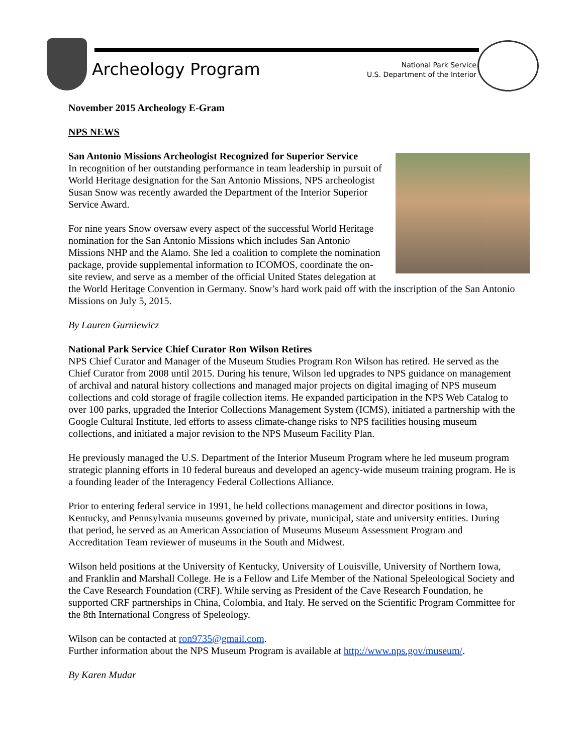Archeology Program
National Park Service
U.S. Department of the Interior
November 2015 Archeology E-Gram
NPS NEWS
San Antonio Missions Archeologist Recognized for Superior Service
In recognition of her outstanding performance in team leadership in pursuit of World Heritage designation for the San Antonio Missions, NPS archeologist Susan Snow was recently awarded the Department of the Interior Superior Service Award.
For nine years Snow oversaw every aspect of the successful World Heritage nomination for the San Antonio Missions which includes San Antonio Missions NHP and the Alamo. She led a coalition to complete the nomination package, provide supplemental information to ICOMOS, coordinate the on-site review, and serve as a member of the official United States delegation at the World Heritage Convention in Germany. Snow’s hard work paid off with the inscription of the San Antonio Missions on July 5, 2015.
By Lauren Gurniewicz
National Park Service Chief Curator Ron Wilson Retires
NPS Chief Curator and Manager of the Museum Studies Program Ron Wilson has retired. He served as the Chief Curator from 2008 until 2015. During his tenure, Wilson led upgrades to NPS guidance on management of archival and natural history collections and managed major projects on digital imaging of NPS museum collections and cold storage of fragile collection items. He expanded participation in the NPS Web Catalog to over 100 parks, upgraded the Interior Collections Management System (ICMS), initiated a partnership with the Google Cultural Institute, led efforts to assess climate-change risks to NPS facilities housing museum collections, and initiated a major revision to the NPS Museum Facility Plan.
He previously managed the U.S. Department of the Interior Museum Program where he led museum program strategic planning efforts in 10 federal bureaus and developed an agency-wide museum training program. He is a founding leader of the Interagency Federal Collections Alliance.
Prior to entering federal service in 1991, he held collections management and director positions in Iowa, Kentucky, and Pennsylvania museums governed by private, municipal, state and university entities. During that period, he served as an American Association of Museums Museum Assessment Program and Accreditation Team reviewer of museums in the South and Midwest.
Wilson held positions at the University of Kentucky, University of Louisville, University of Northern Iowa, and Franklin and Marshall College. He is a Fellow and Life Member of the National Speleological Society and the Cave Research Foundation (CRF). While serving as President of the Cave Research Foundation, he supported CRF partnerships in China, Colombia, and Italy. He served on the Scientific Program Committee for the 8th International Congress of Speleology.
Wilson can be contacted at ron9735@gmail.com.
Further information about the NPS Museum Program is available at http://www.nps.gov/museum/.
By Karen Mudar